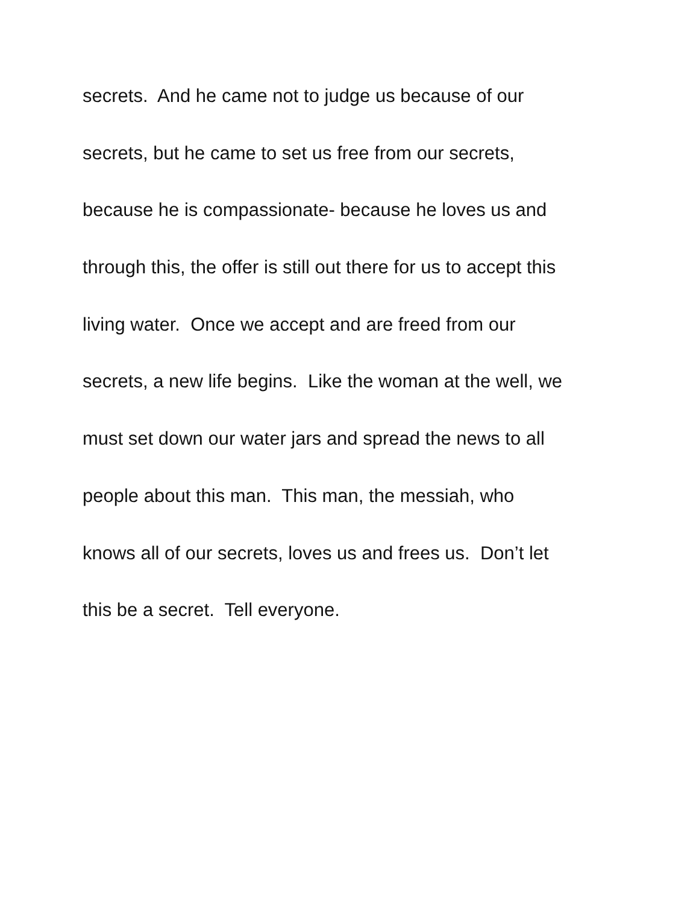secrets. And he came not to judge us because of our
secrets, but he came to set us free from our secrets,
because he is compassionate- because he loves us and
through this, the offer is still out there for us to accept this
living water. Once we accept and are freed from our
secrets, a new life begins. Like the woman at the well, we
must set down our water jars and spread the news to all
people about this man. This man, the messiah, who
knows all of our secrets, loves us and frees us. Don’t let
this be a secret. Tell everyone.